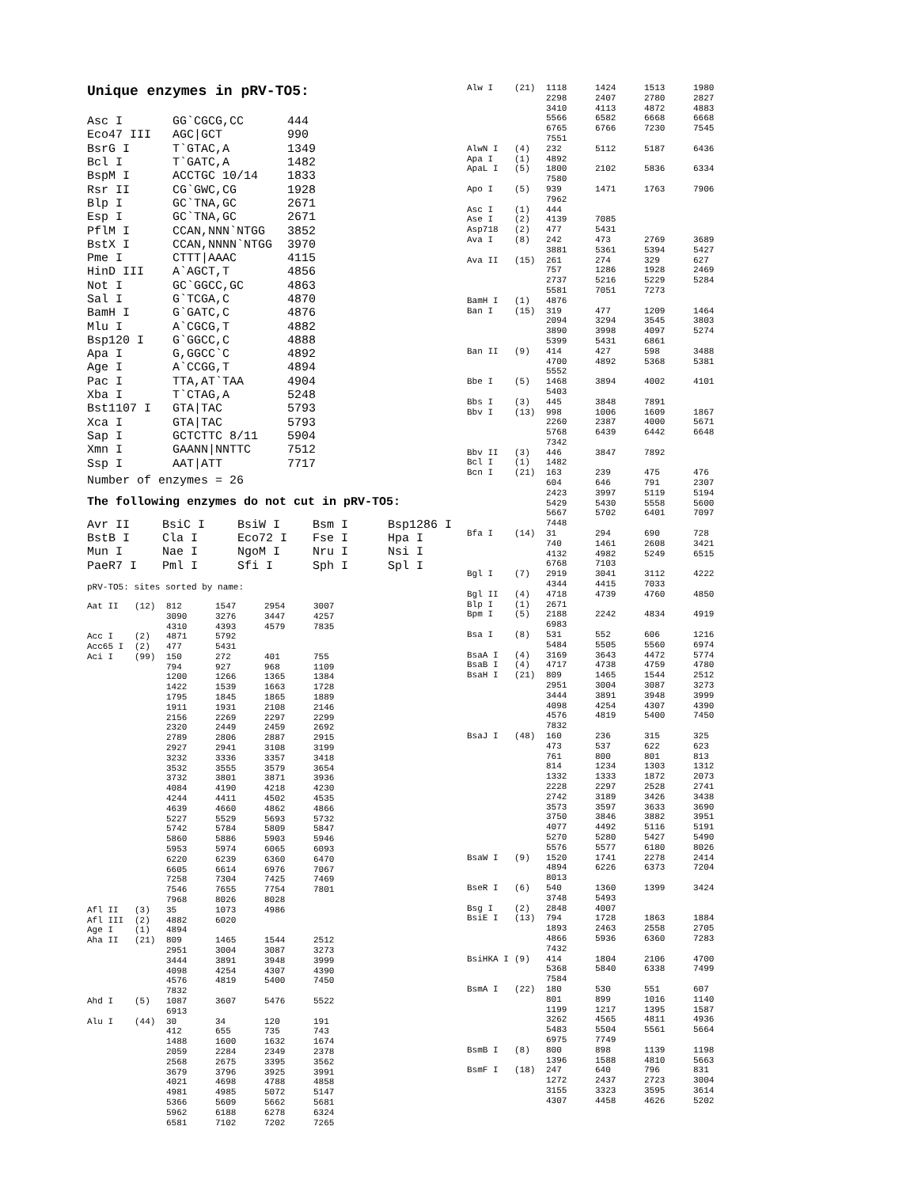Unique enzymes in pRV-TO5:
| Asc I | GG`CGCG,CC | 444 |
| Eco47 III | AGC/GCT | 990 |
| BsrG I | T`GTAC,A | 1349 |
| Bcl I | T`GATC,A | 1482 |
| BspM I | ACCTGC 10/14 | 1833 |
| Rsr II | CG`GWC,CG | 1928 |
| Blp I | GC`TNA,GC | 2671 |
| Esp I | GC`TNA,GC | 2671 |
| PflM I | CCAN,NNN`NTGG | 3852 |
| BstX I | CCAN,NNNN`NTGG | 3970 |
| Pme I | CTTT/AAAC | 4115 |
| HinD III | A`AGCT,T | 4856 |
| Not I | GC`GGCC,GC | 4863 |
| Sal I | G`TCGA,C | 4870 |
| BamH I | G`GATC,C | 4876 |
| Mlu I | A`CGCG,T | 4882 |
| Bsp120 I | G`GGCC,C | 4888 |
| Apa I | G,GGCC`C | 4892 |
| Age I | A`CCGG,T | 4894 |
| Pac I | TTA,AT`TAA | 4904 |
| Xba I | T`CTAG,A | 5248 |
| Bst1107 I | GTA/TAC | 5793 |
| Xca I | GTA/TAC | 5793 |
| Sap I | GCTCTTC 8/11 | 5904 |
| Xmn I | GAANN/NNTTC | 7512 |
| Ssp I | AAT/ATT | 7717 |
Number of enzymes = 26
The following enzymes do not cut in pRV-TO5:
| Avr II | BsiC I | BsiW I | Bsm I | Bsp1286 I |
| BstB I | Cla I | Eco72 I | Fse I | Hpa I |
| Mun I | Nae I | NgoM I | Nru I | Nsi I |
| PaeR7 I | Pml I | Sfi I | Sph I | Spl I |
pRV-TO5: sites sorted by name:
| Aat II | (12) | 812 | 1547 | 2954 | 3007 |
| | | 3090 | 3276 | 3447 | 4257 |
| | | 4310 | 4393 | 4579 | 7835 |
| Acc I | (2) | 4871 | 5792 | | |
| Acc65 I | (2) | 477 | 5431 | | |
| Aci I | (99) | 150 | 272 | 401 | 755 |
| | | 794 | 927 | 968 | 1109 |
| | | 1200 | 1266 | 1365 | 1384 |
| | | 1422 | 1539 | 1663 | 1728 |
| | | 1795 | 1845 | 1865 | 1889 |
| | | 1911 | 1931 | 2108 | 2146 |
| | | 2156 | 2269 | 2297 | 2299 |
| | | 2320 | 2449 | 2459 | 2692 |
| | | 2789 | 2806 | 2887 | 2915 |
| | | 2927 | 2941 | 3108 | 3199 |
| | | 3232 | 3336 | 3357 | 3418 |
| | | 3532 | 3555 | 3579 | 3654 |
| | | 3732 | 3801 | 3871 | 3936 |
| | | 4084 | 4190 | 4218 | 4230 |
| | | 4244 | 4411 | 4502 | 4535 |
| | | 4639 | 4660 | 4862 | 4866 |
| | | 5227 | 5529 | 5693 | 5732 |
| | | 5742 | 5784 | 5809 | 5847 |
| | | 5860 | 5886 | 5903 | 5946 |
| | | 5953 | 5974 | 6065 | 6093 |
| | | 6220 | 6239 | 6360 | 6470 |
| | | 6605 | 6614 | 6976 | 7067 |
| | | 7258 | 7304 | 7425 | 7469 |
| | | 7546 | 7655 | 7754 | 7801 |
| | | 7968 | 8026 | 8028 | |
| Afl II | (3) | 35 | 1073 | 4986 | |
| Afl III | (2) | 4882 | 6020 | | |
| Age I | (1) | 4894 | | | |
| Aha II | (21) | 809 | 1465 | 1544 | 2512 |
| | | 2951 | 3004 | 3087 | 3273 |
| | | 3444 | 3891 | 3948 | 3999 |
| | | 4098 | 4254 | 4307 | 4390 |
| | | 4576 | 4819 | 5400 | 7450 |
| | | 7832 | | | |
| Ahd I | (5) | 1087 | 3607 | 5476 | 5522 |
| | | 6913 | | | |
| Alu I | (44) | 30 | 34 | 120 | 191 |
| | | 412 | 655 | 735 | 743 |
| | | 1488 | 1600 | 1632 | 1674 |
| | | 2059 | 2284 | 2349 | 2378 |
| | | 2568 | 2675 | 3395 | 3562 |
| | | 3679 | 3796 | 3925 | 3991 |
| | | 4021 | 4698 | 4788 | 4858 |
| | | 4981 | 4985 | 5072 | 5147 |
| | | 5366 | 5609 | 5662 | 5681 |
| | | 5962 | 6188 | 6278 | 6324 |
| | | 6581 | 7102 | 7202 | 7265 |
| Alw I | (21) | 1118 | 1424 | 1513 | 1980 |
| | | 2298 | 2407 | 2780 | 2827 |
| | | 3410 | 4113 | 4872 | 4883 |
| | | 5566 | 6582 | 6668 | 6668 |
| | | 6765 | 6766 | 7230 | 7545 |
| | | 7551 | | | |
| AlwN I | (4) | 232 | 5112 | 5187 | 6436 |
| Apa I | (1) | 4892 | | | |
| ApaL I | (5) | 1800 | 2102 | 5836 | 6334 |
| | | 7580 | | | |
| Apo I | (5) | 939 | 1471 | 1763 | 7906 |
| | | 7962 | | | |
| Asc I | (1) | 444 | | | |
| Ase I | (2) | 4139 | 7085 | | |
| Asp718 | (2) | 477 | 5431 | | |
| Ava I | (8) | 242 | 473 | 2769 | 3689 |
| | | 3881 | 5361 | 5394 | 5427 |
| Ava II | (15) | 261 | 274 | 329 | 627 |
| | | 757 | 1286 | 1928 | 2469 |
| | | 2737 | 5216 | 5229 | 5284 |
| | | 5581 | 7051 | 7273 | |
| BamH I | (1) | 4876 | | | |
| Ban I | (15) | 319 | 477 | 1209 | 1464 |
| | | 2094 | 3294 | 3545 | 3803 |
| | | 3890 | 3998 | 4097 | 5274 |
| | | 5399 | 5431 | 6861 | |
| Ban II | (9) | 414 | 427 | 598 | 3488 |
| | | 4700 | 4892 | 5368 | 5381 |
| | | 5552 | | | |
| Bbe I | (5) | 1468 | 3894 | 4002 | 4101 |
| | | 5403 | | | |
| Bbs I | (3) | 445 | 3848 | 7891 | |
| Bbv I | (13) | 998 | 1006 | 1609 | 1867 |
| | | 2260 | 2387 | 4000 | 5671 |
| | | 5768 | 6439 | 6442 | 6648 |
| | | 7342 | | | |
| Bbv II | (3) | 446 | 3847 | 7892 | |
| Bcl I | (1) | 1482 | | | |
| Bcn I | (21) | 163 | 239 | 475 | 476 |
| | | 604 | 646 | 791 | 2307 |
| | | 2423 | 3997 | 5119 | 5194 |
| | | 5429 | 5430 | 5558 | 5600 |
| | | 5667 | 5702 | 6401 | 7097 |
| | | 7448 | | | |
| Bfa I | (14) | 31 | 294 | 690 | 728 |
| | | 740 | 1461 | 2608 | 3421 |
| | | 4132 | 4982 | 5249 | 6515 |
| | | 6768 | 7103 | | |
| Bgl I | (7) | 2919 | 3041 | 3112 | 4222 |
| | | 4344 | 4415 | 7033 | |
| Bgl II | (4) | 4718 | 4739 | 4760 | 4850 |
| Blp I | (1) | 2671 | | | |
| Bpm I | (5) | 2188 | 2242 | 4834 | 4919 |
| | | 6983 | | | |
| Bsa I | (8) | 531 | 552 | 606 | 1216 |
| | | 5484 | 5505 | 5560 | 6974 |
| BsaA I | (4) | 3169 | 3643 | 4472 | 5774 |
| BsaB I | (4) | 4717 | 4738 | 4759 | 4780 |
| BsaH I | (21) | 809 | 1465 | 1544 | 2512 |
| | | 2951 | 3004 | 3087 | 3273 |
| | | 3444 | 3891 | 3948 | 3999 |
| | | 4098 | 4254 | 4307 | 4390 |
| | | 4576 | 4819 | 5400 | 7450 |
| | | 7832 | | | |
| BsaJ I | (48) | 160 | 236 | 315 | 325 |
| | | 473 | 537 | 622 | 623 |
| | | 761 | 800 | 801 | 813 |
| | | 814 | 1234 | 1303 | 1312 |
| | | 1332 | 1333 | 1872 | 2073 |
| | | 2228 | 2297 | 2528 | 2741 |
| | | 2742 | 3189 | 3426 | 3438 |
| | | 3573 | 3597 | 3633 | 3690 |
| | | 3750 | 3846 | 3882 | 3951 |
| | | 4077 | 4492 | 5116 | 5191 |
| | | 5270 | 5280 | 5427 | 5490 |
| | | 5576 | 5577 | 6180 | 8026 |
| BsaW I | (9) | 1520 | 1741 | 2278 | 2414 |
| | | 4894 | 6226 | 6373 | 7204 |
| | | 8013 | | | |
| BseR I | (6) | 540 | 1360 | 1399 | 3424 |
| | | 3748 | 5493 | | |
| Bsg I | (2) | 2848 | 4007 | | |
| BsiE I | (13) | 794 | 1728 | 1863 | 1884 |
| | | 1893 | 2463 | 2558 | 2705 |
| | | 4866 | 5936 | 6360 | 7283 |
| | | 7432 | | | |
| BsiHKA I | (9) | 414 | 1804 | 2106 | 4700 |
| | | 5368 | 5840 | 6338 | 7499 |
| | | 7584 | | | |
| BsmA I | (22) | 180 | 530 | 551 | 607 |
| | | 801 | 899 | 1016 | 1140 |
| | | 1199 | 1217 | 1395 | 1587 |
| | | 3262 | 4565 | 4811 | 4936 |
| | | 5483 | 5504 | 5561 | 5664 |
| | | 6975 | 7749 | | |
| BsmB I | (8) | 800 | 898 | 1139 | 1198 |
| | | 1396 | 1588 | 4810 | 5663 |
| BsmF I | (18) | 247 | 640 | 796 | 831 |
| | | 1272 | 2437 | 2723 | 3004 |
| | | 3155 | 3323 | 3595 | 3614 |
| | | 4307 | 4458 | 4626 | 5202 |